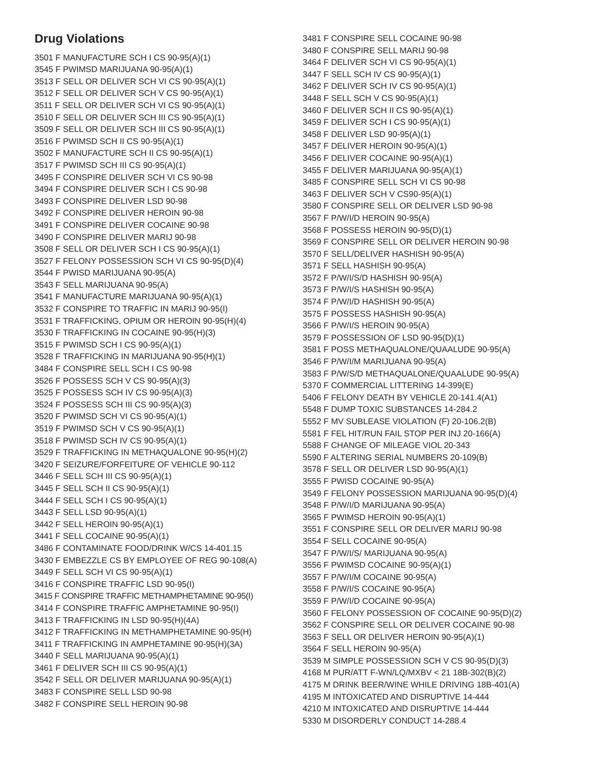Drug Violations
3501 F MANUFACTURE SCH I CS 90-95(A)(1)
3545 F PWIMSD MARIJUANA 90-95(A)(1)
3513 F SELL OR DELIVER SCH VI CS 90-95(A)(1)
3512 F SELL OR DELIVER SCH V CS 90-95(A)(1)
3511 F SELL OR DELIVER SCH VI CS 90-95(A)(1)
3510 F SELL OR DELIVER SCH III CS 90-95(A)(1)
3509 F SELL OR DELIVER SCH III CS 90-95(A)(1)
3516 F PWIMSD SCH II CS 90-95(A)(1)
3502 F MANUFACTURE SCH II CS 90-95(A)(1)
3517 F PWIMSD SCH III CS 90-95(A)(1)
3495 F CONSPIRE DELIVER SCH VI CS 90-98
3494 F CONSPIRE DELIVER SCH I CS 90-98
3493 F CONSPIRE DELIVER LSD 90-98
3492 F CONSPIRE DELIVER HEROIN 90-98
3491 F CONSPIRE DELIVER COCAINE 90-98
3490 F CONSPIRE DELIVER MARIJ 90-98
3508 F SELL OR DELIVER SCH I CS 90-95(A)(1)
3527 F FELONY POSSESSION SCH VI CS 90-95(D)(4)
3544 F PWISD MARIJUANA 90-95(A)
3543 F SELL MARIJUANA 90-95(A)
3541 F MANUFACTURE MARIJUANA 90-95(A)(1)
3532 F CONSPIRE TO TRAFFIC IN MARIJ 90-95(I)
3531 F TRAFFICKING, OPIUM OR HEROIN 90-95(H)(4)
3530 F TRAFFICKING IN COCAINE 90-95(H)(3)
3515 F PWIMSD SCH I CS 90-95(A)(1)
3528 F TRAFFICKING IN MARIJUANA 90-95(H)(1)
3484 F CONSPIRE SELL SCH I CS 90-98
3526 F POSSESS SCH V CS 90-95(A)(3)
3525 F POSSESS SCH IV CS 90-95(A)(3)
3524 F POSSESS SCH III CS 90-95(A)(3)
3520 F PWIMSD SCH VI CS 90-95(A)(1)
3519 F PWIMSD SCH V CS 90-95(A)(1)
3518 F PWIMSD SCH IV CS 90-95(A)(1)
3529 F TRAFFICKING IN METHAQUALONE 90-95(H)(2)
3420 F SEIZURE/FORFEITURE OF VEHICLE 90-112
3446 F SELL SCH III CS 90-95(A)(1)
3445 F SELL SCH II CS 90-95(A)(1)
3444 F SELL SCH I CS 90-95(A)(1)
3443 F SELL LSD 90-95(A)(1)
3442 F SELL HEROIN 90-95(A)(1)
3441 F SELL COCAINE 90-95(A)(1)
3486 F CONTAMINATE FOOD/DRINK W/CS 14-401.15
3430 F EMBEZZLE CS BY EMPLOYEE OF REG 90-108(A)
3449 F SELL SCH VI CS 90-95(A)(1)
3416 F CONSPIRE TRAFFIC LSD 90-95(I)
3415 F CONSPIRE TRAFFIC METHAMPHETAMINE 90-95(I)
3414 F CONSPIRE TRAFFIC AMPHETAMINE 90-95(I)
3413 F TRAFFICKING IN LSD 90-95(H)(4A)
3412 F TRAFFICKING IN METHAMPHETAMINE 90-95(H)
3411 F TRAFFICKING IN AMPHETAMINE 90-95(H)(3A)
3440 F SELL MARIJUANA 90-95(A)(1)
3461 F DELIVER SCH III CS 90-95(A)(1)
3542 F SELL OR DELIVER MARIJUANA 90-95(A)(1)
3483 F CONSPIRE SELL LSD 90-98
3482 F CONSPIRE SELL HEROIN 90-98
3481 F CONSPIRE SELL COCAINE 90-98
3480 F CONSPIRE SELL MARIJ 90-98
3464 F DELIVER SCH VI CS 90-95(A)(1)
3447 F SELL SCH IV CS 90-95(A)(1)
3462 F DELIVER SCH IV CS 90-95(A)(1)
3448 F SELL SCH V CS 90-95(A)(1)
3460 F DELIVER SCH II CS 90-95(A)(1)
3459 F DELIVER SCH I CS 90-95(A)(1)
3458 F DELIVER LSD 90-95(A)(1)
3457 F DELIVER HEROIN 90-95(A)(1)
3456 F DELIVER COCAINE 90-95(A)(1)
3455 F DELIVER MARIJUANA 90-95(A)(1)
3485 F CONSPIRE SELL SCH VI CS 90-98
3463 F DELIVER SCH V CS90-95(A)(1)
3580 F CONSPIRE SELL OR DELIVER LSD 90-98
3567 F P/W/I/D HEROIN 90-95(A)
3568 F POSSESS HEROIN 90-95(D)(1)
3569 F CONSPIRE SELL OR DELIVER HEROIN 90-98
3570 F SELL/DELIVER HASHISH 90-95(A)
3571 F SELL HASHISH 90-95(A)
3572 F P/W/I/S/D HASHISH 90-95(A)
3573 F P/W/I/S HASHISH 90-95(A)
3574 F P/W/I/D HASHISH 90-95(A)
3575 F POSSESS HASHISH 90-95(A)
3566 F P/W/I/S HEROIN 90-95(A)
3579 F POSSESSION OF LSD 90-95(D)(1)
3581 F POSS METHAQUALONE/QUAALUDE 90-95(A)
3546 F P/W/I/M MARIJUANA 90-95(A)
3583 F P/W/S/D METHAQUALONE/QUAALUDE 90-95(A)
5370 F COMMERCIAL LITTERING 14-399(E)
5406 F FELONY DEATH BY VEHICLE 20-141.4(A1)
5548 F DUMP TOXIC SUBSTANCES 14-284.2
5552 F MV SUBLEASE VIOLATION (F) 20-106.2(B)
5581 F FEL HIT/RUN FAIL STOP PER INJ 20-166(A)
5588 F CHANGE OF MILEAGE VIOL 20-343
5590 F ALTERING SERIAL NUMBERS 20-109(B)
3578 F SELL OR DELIVER LSD 90-95(A)(1)
3555 F PWISD COCAINE 90-95(A)
3549 F FELONY POSSESSION MARIJUANA 90-95(D)(4)
3548 F P/W/I/D MARIJUANA 90-95(A)
3565 F PWIMSD HEROIN 90-95(A)(1)
3551 F CONSPIRE SELL OR DELIVER MARIJ 90-98
3554 F SELL COCAINE 90-95(A)
3547 F P/W/I/S/ MARIJUANA 90-95(A)
3556 F PWIMSD COCAINE 90-95(A)(1)
3557 F P/W/I/M COCAINE 90-95(A)
3558 F P/W/I/S COCAINE 90-95(A)
3559 F P/W/I/D COCAINE 90-95(A)
3560 F FELONY POSSESSION OF COCAINE 90-95(D)(2)
3562 F CONSPIRE SELL OR DELIVER COCAINE 90-98
3563 F SELL OR DELIVER HEROIN 90-95(A)(1)
3564 F SELL HEROIN 90-95(A)
3539 M SIMPLE POSSESSION SCH V CS 90-95(D)(3)
4168 M PUR/ATT F-WN/LQ/MXBV < 21 18B-302(B)(2)
4175 M DRINK BEER/WINE WHILE DRIVING 18B-401(A)
4195 M INTOXICATED AND DISRUPTIVE 14-444
4210 M INTOXICATED AND DISRUPTIVE 14-444
5330 M DISORDERLY CONDUCT 14-288.4